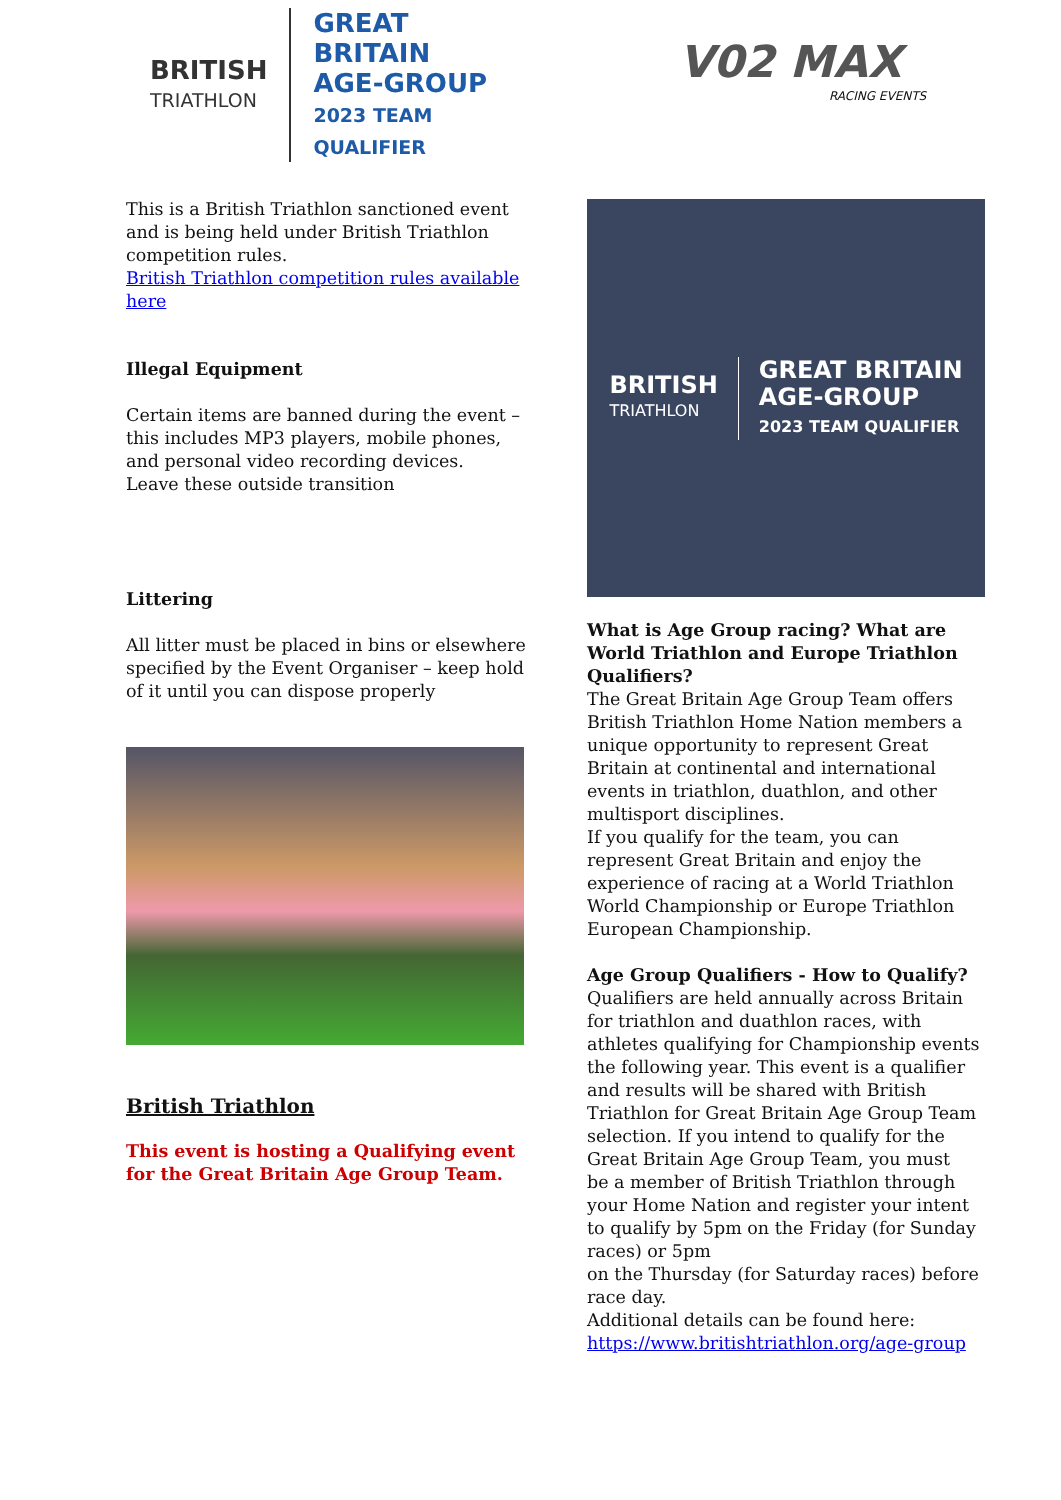BRITISH
TRIATHLON
GREAT BRITAIN
AGE-GROUP
2023 TEAM QUALIFIER
This is a British Triathlon sanctioned event and is being held under British Triathlon competition rules.
British Triathlon competition rules available here
Illegal Equipment
Certain items are banned during the event – this includes MP3 players, mobile phones, and personal video recording devices.
Leave these outside transition
Littering
All litter must be placed in bins or elsewhere specified by the Event Organiser – keep hold of it until you can dispose properly
British Triathlon
This event is hosting a Qualifying event for the Great Britain Age Group Team.
V02 MAX
RACING EVENTS
BRITISH
TRIATHLON
GREAT BRITAIN
AGE-GROUP
2023 TEAM QUALIFIER
What is Age Group racing? What are World Triathlon and Europe Triathlon Qualifiers?
The Great Britain Age Group Team offers British Triathlon Home Nation members a unique opportunity to represent Great Britain at continental and international events in triathlon, duathlon, and other multisport disciplines.
If you qualify for the team, you can represent Great Britain and enjoy the experience of racing at a World Triathlon World Championship or Europe Triathlon European Championship.
Age Group Qualifiers - How to Qualify?
Qualifiers are held annually across Britain for triathlon and duathlon races, with athletes qualifying for Championship events the following year. This event is a qualifier and results will be shared with British Triathlon for Great Britain Age Group Team selection. If you intend to qualify for the Great Britain Age Group Team, you must
be a member of British Triathlon through your Home Nation and register your intent to qualify by 5pm on the Friday (for Sunday races) or 5pm
on the Thursday (for Saturday races) before race day.
Additional details can be found here:
https://www.britishtriathlon.org/age-group